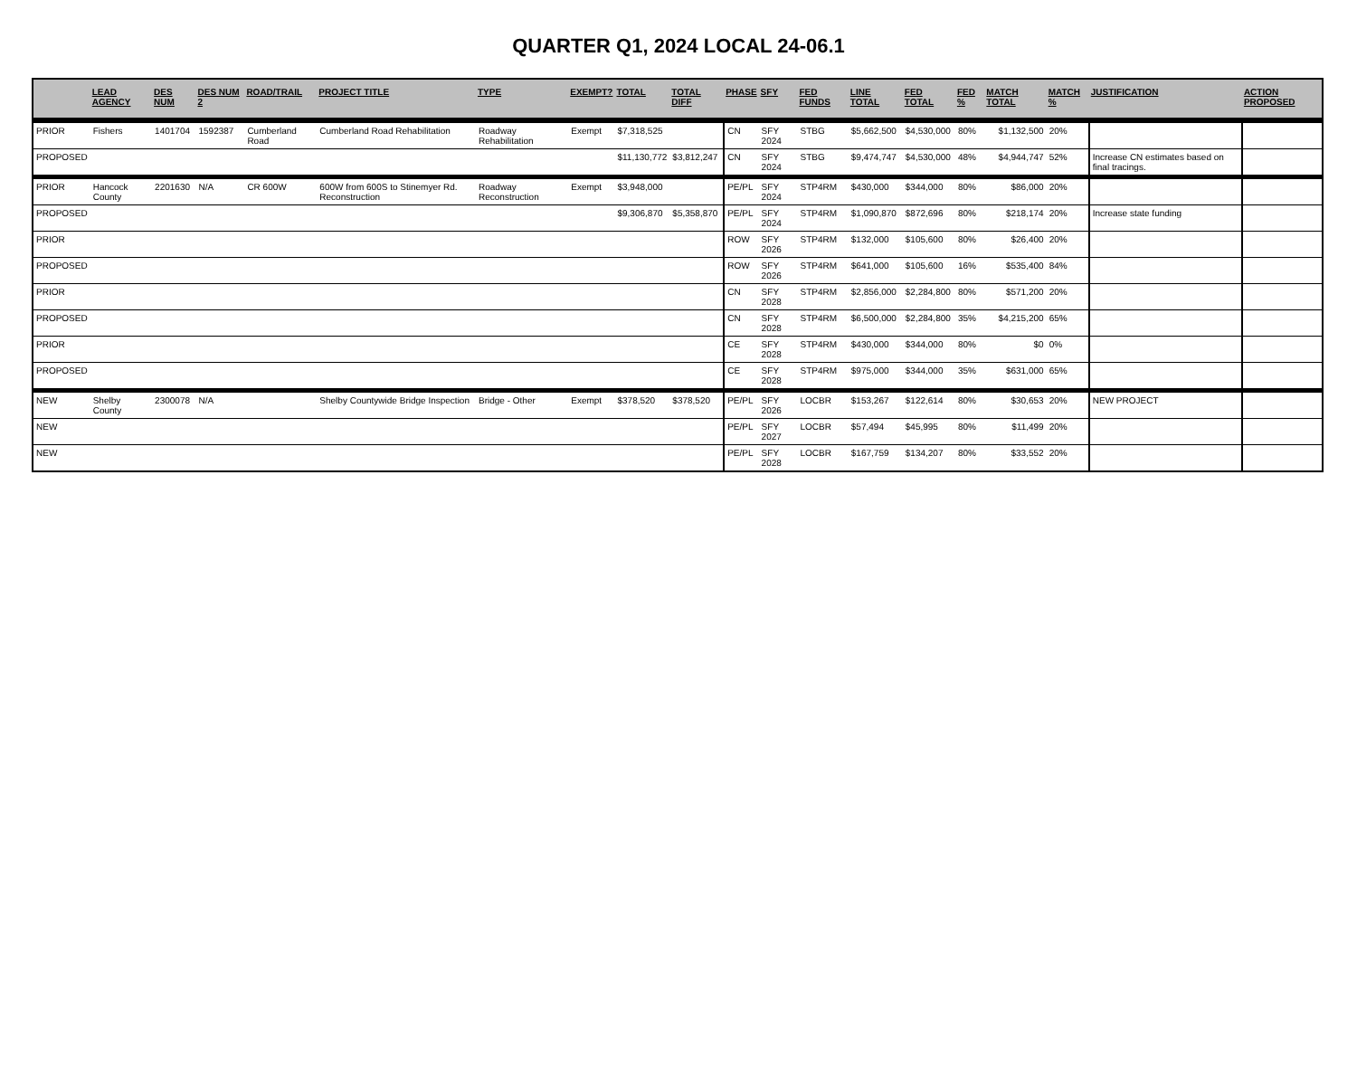QUARTER Q1, 2024 LOCAL 24-06.1
| | LEAD AGENCY | DES NUM | DES NUM 2 | ROAD/TRAIL | PROJECT TITLE | TYPE | EXEMPT? | TOTAL | TOTAL DIFF | PHASE | SFY | FED FUNDS | LINE TOTAL | FED TOTAL | FED % | MATCH TOTAL | MATCH % | JUSTIFICATION | ACTION PROPOSED |
| --- | --- | --- | --- | --- | --- | --- | --- | --- | --- | --- | --- | --- | --- | --- | --- | --- | --- | --- | --- |
| PRIOR | Fishers | 1401704 | 1592387 | Cumberland Road | Cumberland Road Rehabilitation | Roadway Rehabilitation | Exempt | $7,318,525 | | CN | SFY 2024 | STBG | $5,662,500 | $4,530,000 | 80% | $1,132,500 | 20% | | |
| PROPOSED | | | | | | | | $11,130,772 | $3,812,247 | CN | SFY 2024 | STBG | $9,474,747 | $4,530,000 | 48% | $4,944,747 | 52% | Increase CN estimates based on final tracings. | |
| PRIOR | Hancock County | 2201630 | N/A | CR 600W | 600W from 600S to Stinemyer Rd. Reconstruction | Roadway Reconstruction | Exempt | $3,948,000 | | PE/PL | SFY 2024 | STP4RM | $430,000 | $344,000 | 80% | $86,000 | 20% | | |
| PROPOSED | | | | | | | | $9,306,870 | $5,358,870 | PE/PL | SFY 2024 | STP4RM | $1,090,870 | $872,696 | 80% | $218,174 | 20% | Increase state funding | |
| PRIOR | | | | | | | | | | ROW | SFY 2026 | STP4RM | $132,000 | $105,600 | 80% | $26,400 | 20% | | |
| PROPOSED | | | | | | | | | | ROW | SFY 2026 | STP4RM | $641,000 | $105,600 | 16% | $535,400 | 84% | | |
| PRIOR | | | | | | | | | | CN | SFY 2028 | STP4RM | $2,856,000 | $2,284,800 | 80% | $571,200 | 20% | | |
| PROPOSED | | | | | | | | | | CN | SFY 2028 | STP4RM | $6,500,000 | $2,284,800 | 35% | $4,215,200 | 65% | | |
| PRIOR | | | | | | | | | | CE | SFY 2028 | STP4RM | $430,000 | $344,000 | 80% | $0 | 0% | | |
| PROPOSED | | | | | | | | | | CE | SFY 2028 | STP4RM | $975,000 | $344,000 | 35% | $631,000 | 65% | | |
| NEW | Shelby County | 2300078 | N/A | | Shelby Countywide Bridge Inspection | Bridge - Other | Exempt | $378,520 | $378,520 | PE/PL | SFY 2026 | LOCBR | $153,267 | $122,614 | 80% | $30,653 | 20% | NEW PROJECT | |
| NEW | | | | | | | | | | PE/PL | SFY 2027 | LOCBR | $57,494 | $45,995 | 80% | $11,499 | 20% | | |
| NEW | | | | | | | | | | PE/PL | SFY 2028 | LOCBR | $167,759 | $134,207 | 80% | $33,552 | 20% | | |